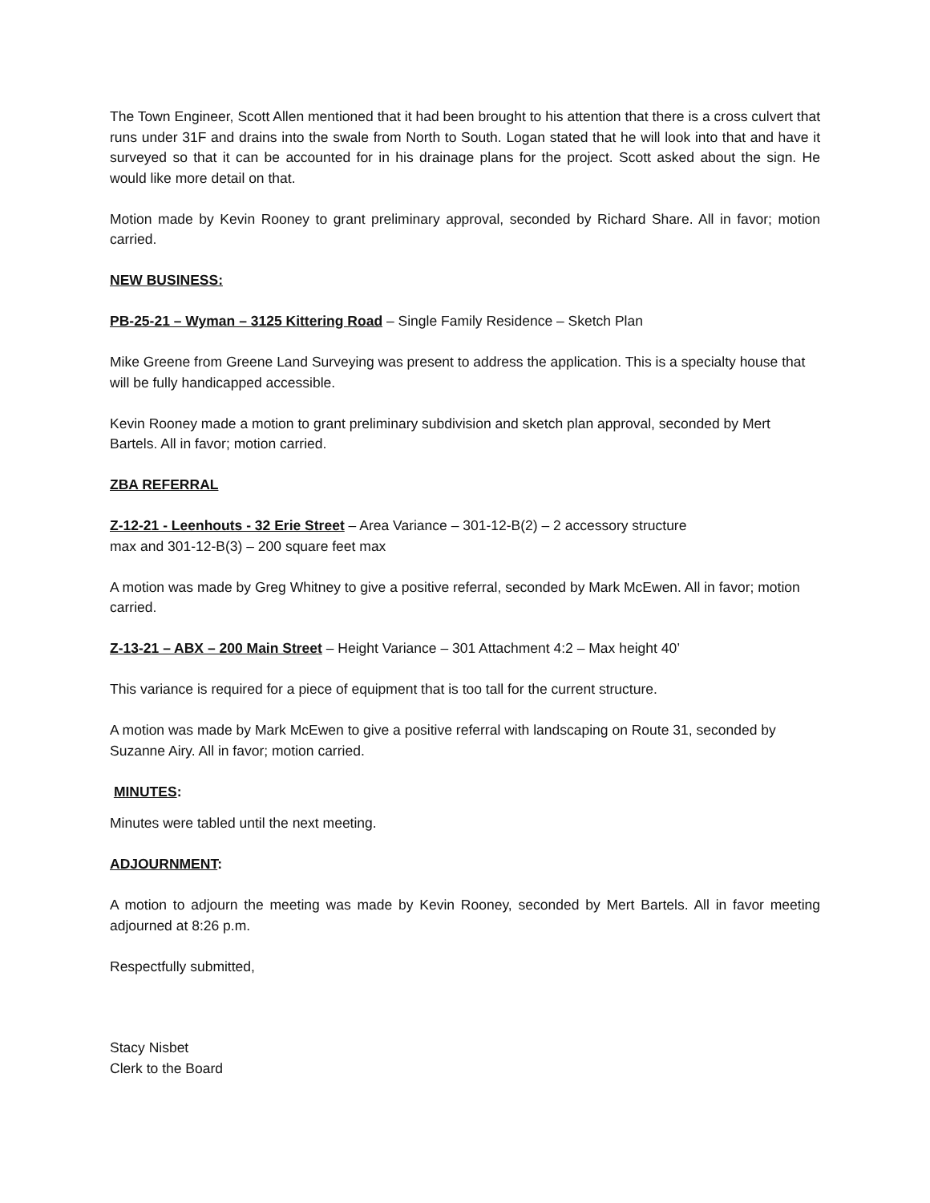The Town Engineer, Scott Allen mentioned that it had been brought to his attention that there is a cross culvert that runs under 31F and drains into the swale from North to South. Logan stated that he will look into that and have it surveyed so that it can be accounted for in his drainage plans for the project. Scott asked about the sign. He would like more detail on that.
Motion made by Kevin Rooney to grant preliminary approval, seconded by Richard Share. All in favor; motion carried.
NEW BUSINESS:
PB-25-21 – Wyman – 3125 Kittering Road – Single Family Residence – Sketch Plan
Mike Greene from Greene Land Surveying was present to address the application. This is a specialty house that will be fully handicapped accessible.
Kevin Rooney made a motion to grant preliminary subdivision and sketch plan approval, seconded by Mert Bartels. All in favor; motion carried.
ZBA REFERRAL
Z-12-21 - Leenhouts - 32 Erie Street – Area Variance – 301-12-B(2) – 2 accessory structure
max and 301-12-B(3) – 200 square feet max
A motion was made by Greg Whitney to give a positive referral, seconded by Mark McEwen. All in favor; motion carried.
Z-13-21 – ABX – 200 Main Street – Height Variance – 301 Attachment 4:2 – Max height 40’
This variance is required for a piece of equipment that is too tall for the current structure.
A motion was made by Mark McEwen to give a positive referral with landscaping on Route 31, seconded by Suzanne Airy. All in favor; motion carried.
MINUTES:
Minutes were tabled until the next meeting.
ADJOURNMENT:
A motion to adjourn the meeting was made by Kevin Rooney, seconded by Mert Bartels. All in favor meeting adjourned at 8:26 p.m.
Respectfully submitted,
Stacy Nisbet
Clerk to the Board